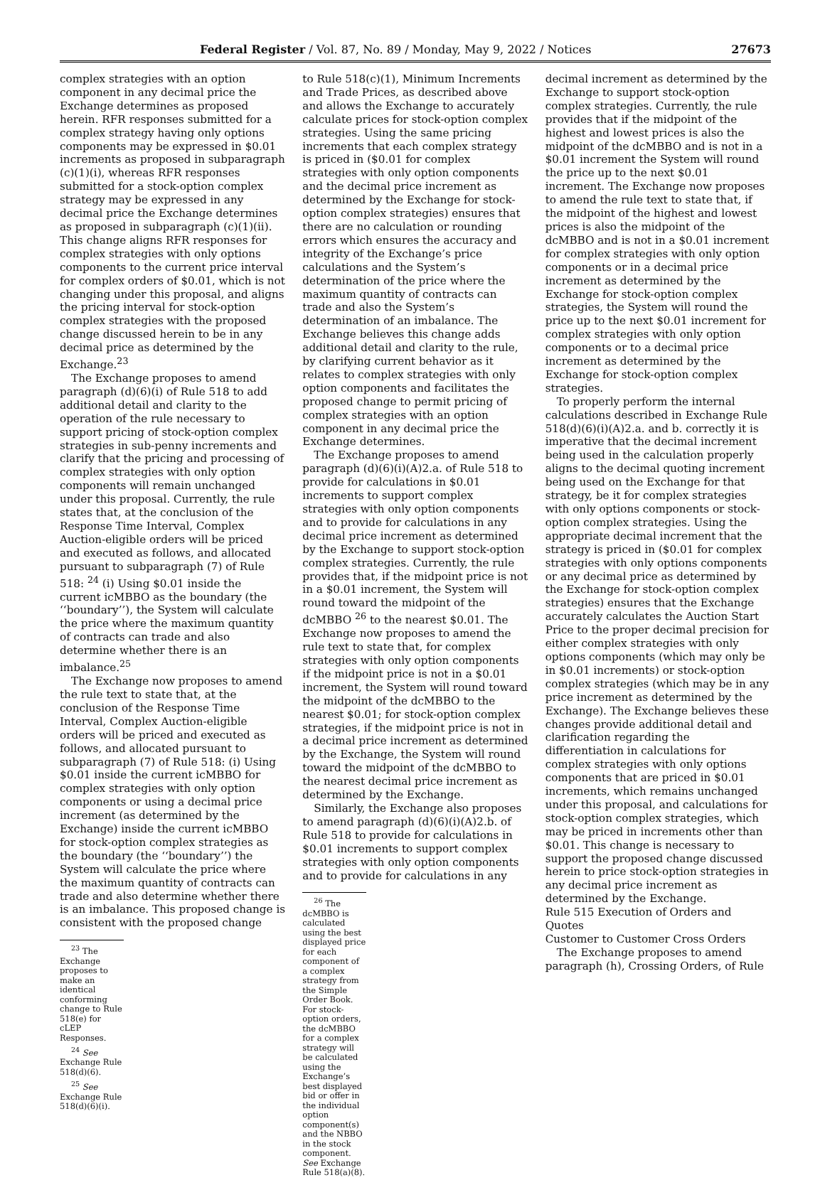Federal Register / Vol. 87, No. 89 / Monday, May 9, 2022 / Notices 27673
complex strategies with an option component in any decimal price the Exchange determines as proposed herein. RFR responses submitted for a complex strategy having only options components may be expressed in $0.01 increments as proposed in subparagraph (c)(1)(i), whereas RFR responses submitted for a stock-option complex strategy may be expressed in any decimal price the Exchange determines as proposed in subparagraph (c)(1)(ii). This change aligns RFR responses for complex strategies with only options components to the current price interval for complex orders of $0.01, which is not changing under this proposal, and aligns the pricing interval for stock-option complex strategies with the proposed change discussed herein to be in any decimal price as determined by the Exchange.<sup>23</sup>
The Exchange proposes to amend paragraph (d)(6)(i) of Rule 518 to add additional detail and clarity to the operation of the rule necessary to support pricing of stock-option complex strategies in sub-penny increments and clarify that the pricing and processing of complex strategies with only option components will remain unchanged under this proposal. Currently, the rule states that, at the conclusion of the Response Time Interval, Complex Auction-eligible orders will be priced and executed as follows, and allocated pursuant to subparagraph (7) of Rule 518: <sup>24</sup> (i) Using $0.01 inside the current icMBBO as the boundary (the ‘‘boundary’’), the System will calculate the price where the maximum quantity of contracts can trade and also determine whether there is an imbalance.<sup>25</sup>
The Exchange now proposes to amend the rule text to state that, at the conclusion of the Response Time Interval, Complex Auction-eligible orders will be priced and executed as follows, and allocated pursuant to subparagraph (7) of Rule 518: (i) Using $0.01 inside the current icMBBO for complex strategies with only option components or using a decimal price increment (as determined by the Exchange) inside the current icMBBO for stock-option complex strategies as the boundary (the ‘‘boundary’’) the System will calculate the price where the maximum quantity of contracts can trade and also determine whether there is an imbalance. This proposed change is consistent with the proposed change
<sup>23</sup> The Exchange proposes to make an identical conforming change to Rule 518(e) for cLEP Responses.
<sup>24</sup> See Exchange Rule 518(d)(6).
<sup>25</sup> See Exchange Rule 518(d)(6)(i).
to Rule 518(c)(1), Minimum Increments and Trade Prices, as described above and allows the Exchange to accurately calculate prices for stock-option complex strategies. Using the same pricing increments that each complex strategy is priced in ($0.01 for complex strategies with only option components and the decimal price increment as determined by the Exchange for stock-option complex strategies) ensures that there are no calculation or rounding errors which ensures the accuracy and integrity of the Exchange’s price calculations and the System’s determination of the price where the maximum quantity of contracts can trade and also the System’s determination of an imbalance. The Exchange believes this change adds additional detail and clarity to the rule, by clarifying current behavior as it relates to complex strategies with only option components and facilitates the proposed change to permit pricing of complex strategies with an option component in any decimal price the Exchange determines.
The Exchange proposes to amend paragraph (d)(6)(i)(A)2.a. of Rule 518 to provide for calculations in $0.01 increments to support complex strategies with only option components and to provide for calculations in any decimal price increment as determined by the Exchange to support stock-option complex strategies. Currently, the rule provides that, if the midpoint price is not in a $0.01 increment, the System will round toward the midpoint of the dcMBBO <sup>26</sup> to the nearest $0.01. The Exchange now proposes to amend the rule text to state that, for complex strategies with only option components if the midpoint price is not in a $0.01 increment, the System will round toward the midpoint of the dcMBBO to the nearest $0.01; for stock-option complex strategies, if the midpoint price is not in a decimal price increment as determined by the Exchange, the System will round toward the midpoint of the dcMBBO to the nearest decimal price increment as determined by the Exchange.
Similarly, the Exchange also proposes to amend paragraph (d)(6)(i)(A)2.b. of Rule 518 to provide for calculations in $0.01 increments to support complex strategies with only option components and to provide for calculations in any
<sup>26</sup> The dcMBBO is calculated using the best displayed price for each component of a complex strategy from the Simple Order Book. For stock-option orders, the dcMBBO for a complex strategy will be calculated using the Exchange’s best displayed bid or offer in the individual option component(s) and the NBBO in the stock component. See Exchange Rule 518(a)(8).
decimal increment as determined by the Exchange to support stock-option complex strategies. Currently, the rule provides that if the midpoint of the highest and lowest prices is also the midpoint of the dcMBBO and is not in a $0.01 increment the System will round the price up to the next $0.01 increment. The Exchange now proposes to amend the rule text to state that, if the midpoint of the highest and lowest prices is also the midpoint of the dcMBBO and is not in a $0.01 increment for complex strategies with only option components or in a decimal price increment as determined by the Exchange for stock-option complex strategies, the System will round the price up to the next $0.01 increment for complex strategies with only option components or to a decimal price increment as determined by the Exchange for stock-option complex strategies.
To properly perform the internal calculations described in Exchange Rule 518(d)(6)(i)(A)2.a. and b. correctly it is imperative that the decimal increment being used in the calculation properly aligns to the decimal quoting increment being used on the Exchange for that strategy, be it for complex strategies with only options components or stock-option complex strategies. Using the appropriate decimal increment that the strategy is priced in ($0.01 for complex strategies with only options components or any decimal price as determined by the Exchange for stock-option complex strategies) ensures that the Exchange accurately calculates the Auction Start Price to the proper decimal precision for either complex strategies with only options components (which may only be in $0.01 increments) or stock-option complex strategies (which may be in any price increment as determined by the Exchange). The Exchange believes these changes provide additional detail and clarification regarding the differentiation in calculations for complex strategies with only options components that are priced in $0.01 increments, which remains unchanged under this proposal, and calculations for stock-option complex strategies, which may be priced in increments other than $0.01. This change is necessary to support the proposed change discussed herein to price stock-option strategies in any decimal price increment as determined by the Exchange.
Rule 515 Execution of Orders and Quotes
Customer to Customer Cross Orders
The Exchange proposes to amend paragraph (h), Crossing Orders, of Rule